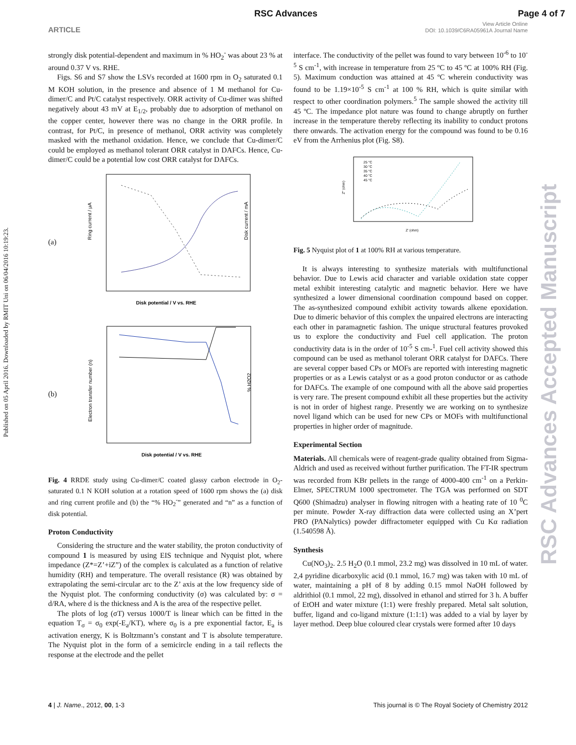RSC Advances Page 4 of 7
ARTICLE
View Article Online
DOI: 10.1039/C6RA05961A Journal Name
Published on 05 April 2016. Downloaded by RMIT Uni on 06/04/2016 10:19:23.
RSC Advances Accepted Manuscript
strongly disk potential-dependent and maximum in % HO<sub>2</sub><sup>-</sup> was about 23 % at around 0.37 V vs. RHE.
Figs. S6 and S7 show the LSVs recorded at 1600 rpm in O<sub>2</sub> saturated 0.1 M KOH solution, in the presence and absence of 1 M methanol for Cu-dimer/C and Pt/C catalyst respectively. ORR activity of Cu-dimer was shifted negatively about 43 mV at E<sub>1/2</sub>, probably due to adsorption of methanol on the copper center, however there was no change in the ORR profile. In contrast, for Pt/C, in presence of methanol, ORR activity was completely masked with the methanol oxidation. Hence, we conclude that Cu-dimer/C could be employed as methanol tolerant ORR catalyst in DAFCs. Hence, Cu-dimer/C could be a potential low cost ORR catalyst for DAFCs.
(a)
Disk potential / V vs. RHE
Ring current / μA
Disk current / mA
(b)
Disk potential / V vs. RHE
Electron transfer number (n)
% H2O2
Fig. 4 RRDE study using Cu-dimer/C coated glassy carbon electrode in O<sub>2</sub>-saturated 0.1 N KOH solution at a rotation speed of 1600 rpm shows the (a) disk and ring current profile and (b) the “% HO<sub>2</sub><sup>-</sup>” generated and “n” as a function of disk potential.
Proton Conductivity
Considering the structure and the water stability, the proton conductivity of compound 1 is measured by using EIS technique and Nyquist plot, where impedance (Z*=Z’+iZ”) of the complex is calculated as a function of relative humidity (RH) and temperature. The overall resistance (R) was obtained by extrapolating the semi-circular arc to the Z’ axis at the low frequency side of the Nyquist plot. The conforming conductivity (σ) was calculated by: σ = d/RA, where d is the thickness and A is the area of the respective pellet.
The plots of log (σT) versus 1000/T is linear which can be fitted in the equation T<sub>σ</sub> = σ<sub>0</sub> exp(-E<sub>a</sub>/KT), where σ<sub>0</sub> is a pre exponential factor, E<sub>a</sub> is activation energy, K is Boltzmann’s constant and T is absolute temperature. The Nyquist plot in the form of a semicircle ending in a tail reflects the response at the electrode and the pellet
interface. The conductivity of the pellet was found to vary between 10<sup>-6</sup> to 10<sup>-5</sup> S cm<sup>-1</sup>, with increase in temperature from 25 ºC to 45 ºC at 100% RH (Fig. 5). Maximum conduction was attained at 45 ºC wherein conductivity was found to be 1.19×10<sup>-5</sup> S cm<sup>-1</sup> at 100 % RH, which is quite similar with respect to other coordination polymers.<sup>5</sup> The sample showed the activity till 45 ºC. The impedance plot nature was found to change abruptly on further increase in the temperature thereby reflecting its inability to conduct protons there onwards. The activation energy for the compound was found to be 0.16 eV from the Arrhenius plot (Fig. S8).
25 °C
30 °C
35 °C
40 °C
45 °C
Z' (ohm)
Z" (ohm)
Fig. 5 Nyquist plot of 1 at 100% RH at various temperature.
It is always interesting to synthesize materials with multifunctional behavior. Due to Lewis acid character and variable oxidation state copper metal exhibit interesting catalytic and magnetic behavior. Here we have synthesized a lower dimensional coordination compound based on copper. The as-synthesized compound exhibit activity towards alkene epoxidation. Due to dimeric behavior of this complex the unpaired electrons are interacting each other in paramagnetic fashion. The unique structural features provoked us to explore the conductivity and Fuel cell application. The proton conductivity data is in the order of 10<sup>-5</sup> S cm-<sup>1</sup>. Fuel cell activity showed this compound can be used as methanol tolerant ORR catalyst for DAFCs. There are several copper based CPs or MOFs are reported with interesting magnetic properties or as a Lewis catalyst or as a good proton conductor or as cathode for DAFCs. The example of one compound with all the above said properties is very rare. The present compound exhibit all these properties but the activity is not in order of highest range. Presently we are working on to synthesize novel ligand which can be used for new CPs or MOFs with multifunctional properties in higher order of magnitude.
Experimental Section
Materials. All chemicals were of reagent-grade quality obtained from Sigma-Aldrich and used as received without further purification. The FT-IR spectrum was recorded from KBr pellets in the range of 4000-400 cm<sup>-1</sup> on a Perkin-Elmer, SPECTRUM 1000 spectrometer. The TGA was performed on SDT Q600 (Shimadzu) analyser in flowing nitrogen with a heating rate of 10 <sup>0</sup>C per minute. Powder X-ray diffraction data were collected using an X’pert PRO (PANalytics) powder diffractometer equipped with Cu Kα radiation (1.540598 Å).
Synthesis
Cu(NO<sub>3</sub>)<sub>2</sub>. 2.5 H<sub>2</sub>O (0.1 mmol, 23.2 mg) was dissolved in 10 mL of water. 2,4 pyridine dicarboxylic acid (0.1 mmol, 16.7 mg) was taken with 10 mL of water, maintaining a pH of 8 by adding 0.15 mmol NaOH followed by aldrithiol (0.1 mmol, 22 mg), dissolved in ethanol and stirred for 3 h. A buffer of EtOH and water mixture (1:1) were freshly prepared. Metal salt solution, buffer, ligand and co-ligand mixture (1:1:1) was added to a vial by layer by layer method. Deep blue coloured clear crystals were formed after 10 days
4 | J. Name., 2012, 00, 1-3 This journal is © The Royal Society of Chemistry 2012